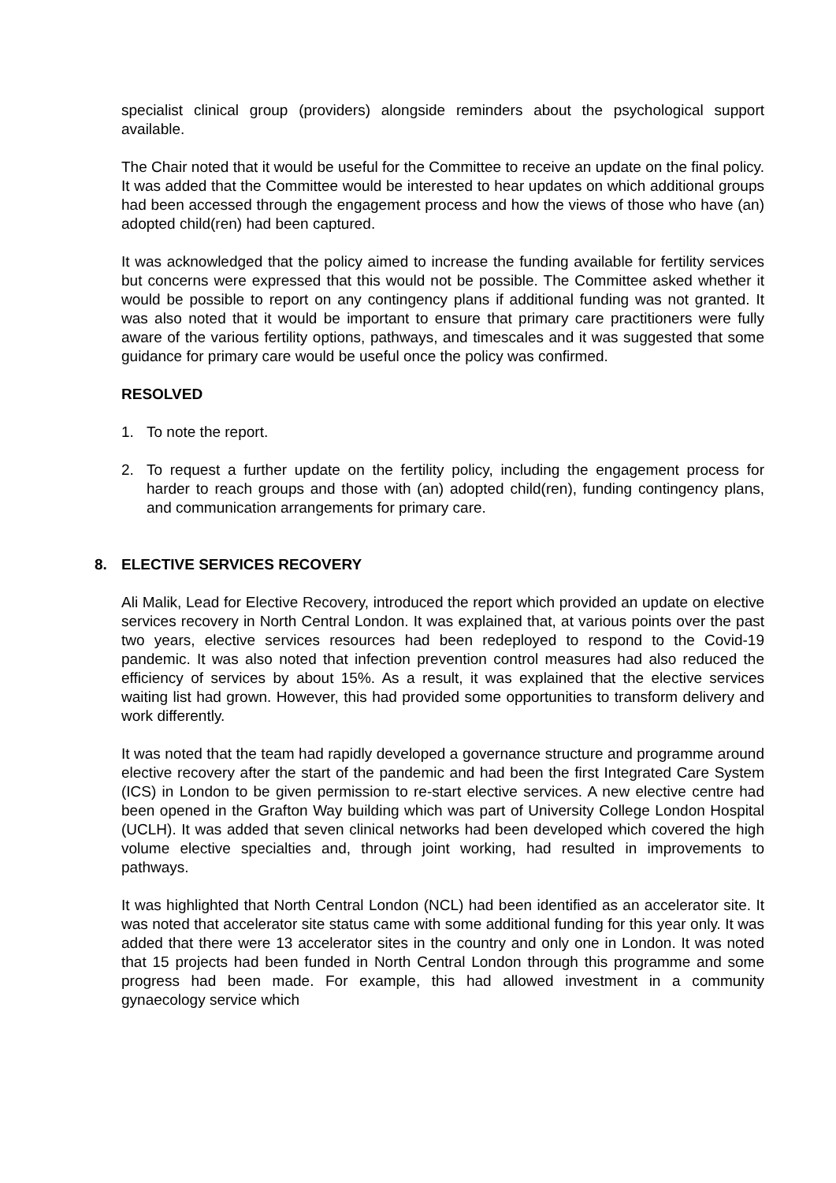specialist clinical group (providers) alongside reminders about the psychological support available.
The Chair noted that it would be useful for the Committee to receive an update on the final policy. It was added that the Committee would be interested to hear updates on which additional groups had been accessed through the engagement process and how the views of those who have (an) adopted child(ren) had been captured.
It was acknowledged that the policy aimed to increase the funding available for fertility services but concerns were expressed that this would not be possible. The Committee asked whether it would be possible to report on any contingency plans if additional funding was not granted. It was also noted that it would be important to ensure that primary care practitioners were fully aware of the various fertility options, pathways, and timescales and it was suggested that some guidance for primary care would be useful once the policy was confirmed.
RESOLVED
1. To note the report.
2. To request a further update on the fertility policy, including the engagement process for harder to reach groups and those with (an) adopted child(ren), funding contingency plans, and communication arrangements for primary care.
8. ELECTIVE SERVICES RECOVERY
Ali Malik, Lead for Elective Recovery, introduced the report which provided an update on elective services recovery in North Central London. It was explained that, at various points over the past two years, elective services resources had been redeployed to respond to the Covid-19 pandemic. It was also noted that infection prevention control measures had also reduced the efficiency of services by about 15%. As a result, it was explained that the elective services waiting list had grown. However, this had provided some opportunities to transform delivery and work differently.
It was noted that the team had rapidly developed a governance structure and programme around elective recovery after the start of the pandemic and had been the first Integrated Care System (ICS) in London to be given permission to re-start elective services. A new elective centre had been opened in the Grafton Way building which was part of University College London Hospital (UCLH). It was added that seven clinical networks had been developed which covered the high volume elective specialties and, through joint working, had resulted in improvements to pathways.
It was highlighted that North Central London (NCL) had been identified as an accelerator site. It was noted that accelerator site status came with some additional funding for this year only. It was added that there were 13 accelerator sites in the country and only one in London. It was noted that 15 projects had been funded in North Central London through this programme and some progress had been made. For example, this had allowed investment in a community gynaecology service which